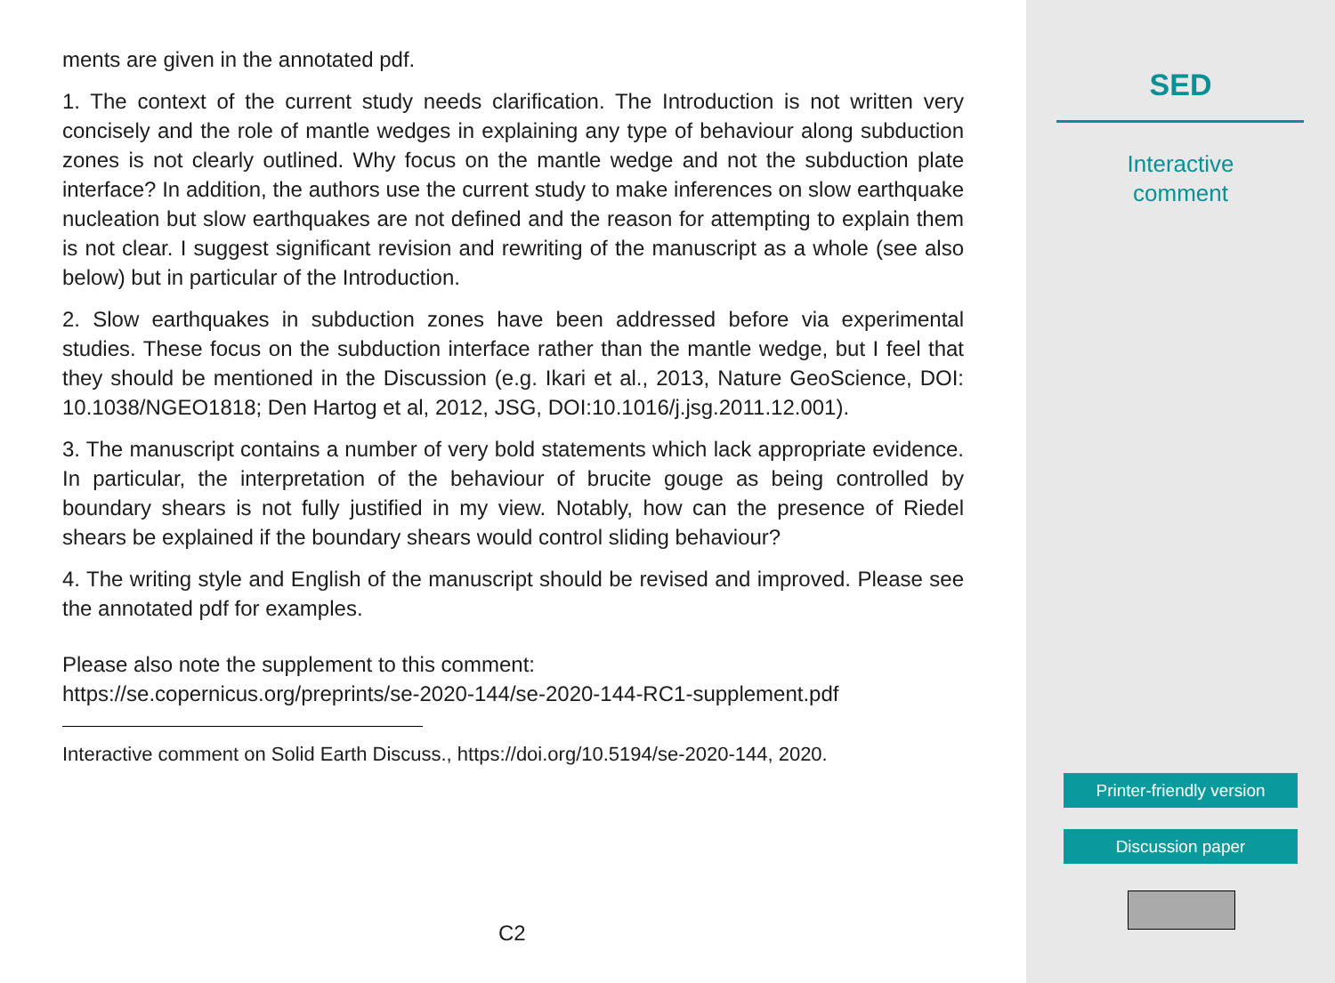ments are given in the annotated pdf.
1. The context of the current study needs clarification. The Introduction is not written very concisely and the role of mantle wedges in explaining any type of behaviour along subduction zones is not clearly outlined. Why focus on the mantle wedge and not the subduction plate interface? In addition, the authors use the current study to make inferences on slow earthquake nucleation but slow earthquakes are not defined and the reason for attempting to explain them is not clear. I suggest significant revision and rewriting of the manuscript as a whole (see also below) but in particular of the Introduction.
2. Slow earthquakes in subduction zones have been addressed before via experimental studies. These focus on the subduction interface rather than the mantle wedge, but I feel that they should be mentioned in the Discussion (e.g. Ikari et al., 2013, Nature GeoScience, DOI: 10.1038/NGEO1818; Den Hartog et al, 2012, JSG, DOI:10.1016/j.jsg.2011.12.001).
3. The manuscript contains a number of very bold statements which lack appropriate evidence. In particular, the interpretation of the behaviour of brucite gouge as being controlled by boundary shears is not fully justified in my view. Notably, how can the presence of Riedel shears be explained if the boundary shears would control sliding behaviour?
4. The writing style and English of the manuscript should be revised and improved. Please see the annotated pdf for examples.
Please also note the supplement to this comment:
https://se.copernicus.org/preprints/se-2020-144/se-2020-144-RC1-supplement.pdf
Interactive comment on Solid Earth Discuss., https://doi.org/10.5194/se-2020-144, 2020.
C2
SED
Interactive
comment
Printer-friendly version
Discussion paper